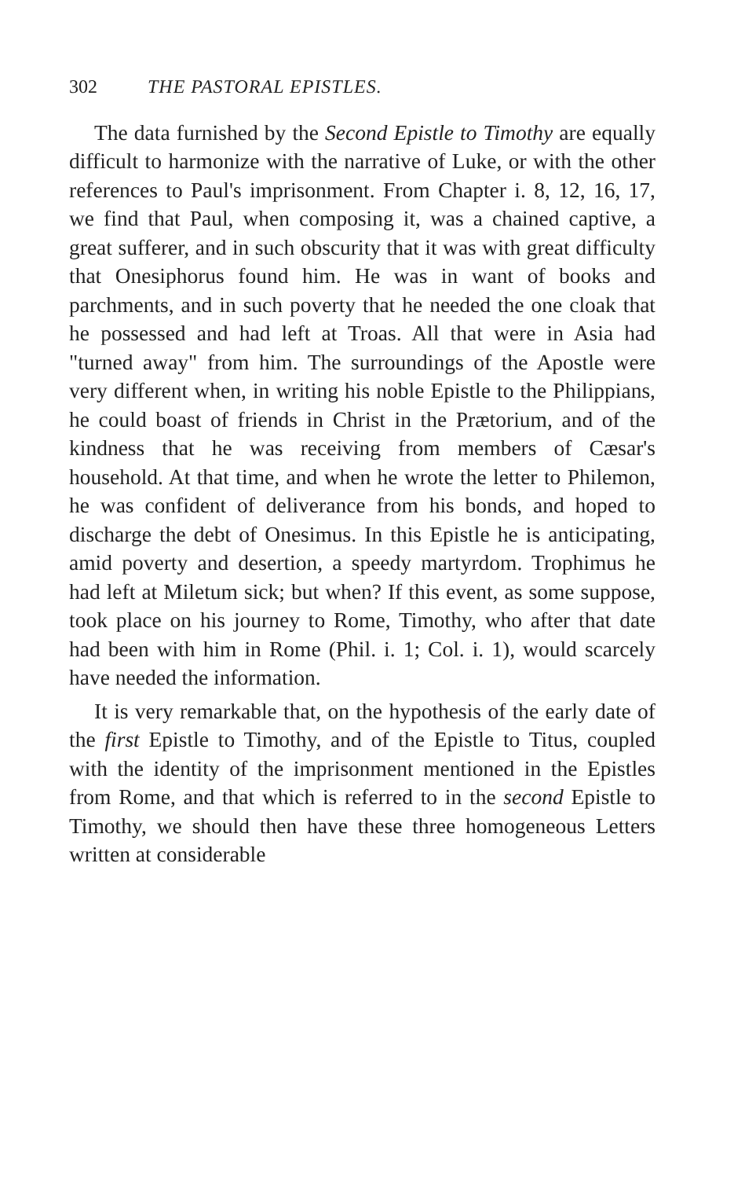302 THE PASTORAL EPISTLES.
The data furnished by the Second Epistle to Timothy are equally difficult to harmonize with the narrative of Luke, or with the other references to Paul's imprisonment. From Chapter i. 8, 12, 16, 17, we find that Paul, when composing it, was a chained captive, a great sufferer, and in such obscurity that it was with great difficulty that Onesiphorus found him. He was in want of books and parchments, and in such poverty that he needed the one cloak that he possessed and had left at Troas. All that were in Asia had "turned away" from him. The surroundings of the Apostle were very different when, in writing his noble Epistle to the Philippians, he could boast of friends in Christ in the Prætorium, and of the kindness that he was receiving from members of Cæsar's household. At that time, and when he wrote the letter to Philemon, he was confident of deliverance from his bonds, and hoped to discharge the debt of Onesimus. In this Epistle he is anticipating, amid poverty and desertion, a speedy martyrdom. Trophimus he had left at Miletum sick; but when? If this event, as some suppose, took place on his journey to Rome, Timothy, who after that date had been with him in Rome (Phil. i. 1; Col. i. 1), would scarcely have needed the information.
It is very remarkable that, on the hypothesis of the early date of the first Epistle to Timothy, and of the Epistle to Titus, coupled with the identity of the imprisonment mentioned in the Epistles from Rome, and that which is referred to in the second Epistle to Timothy, we should then have these three homogeneous Letters written at considerable